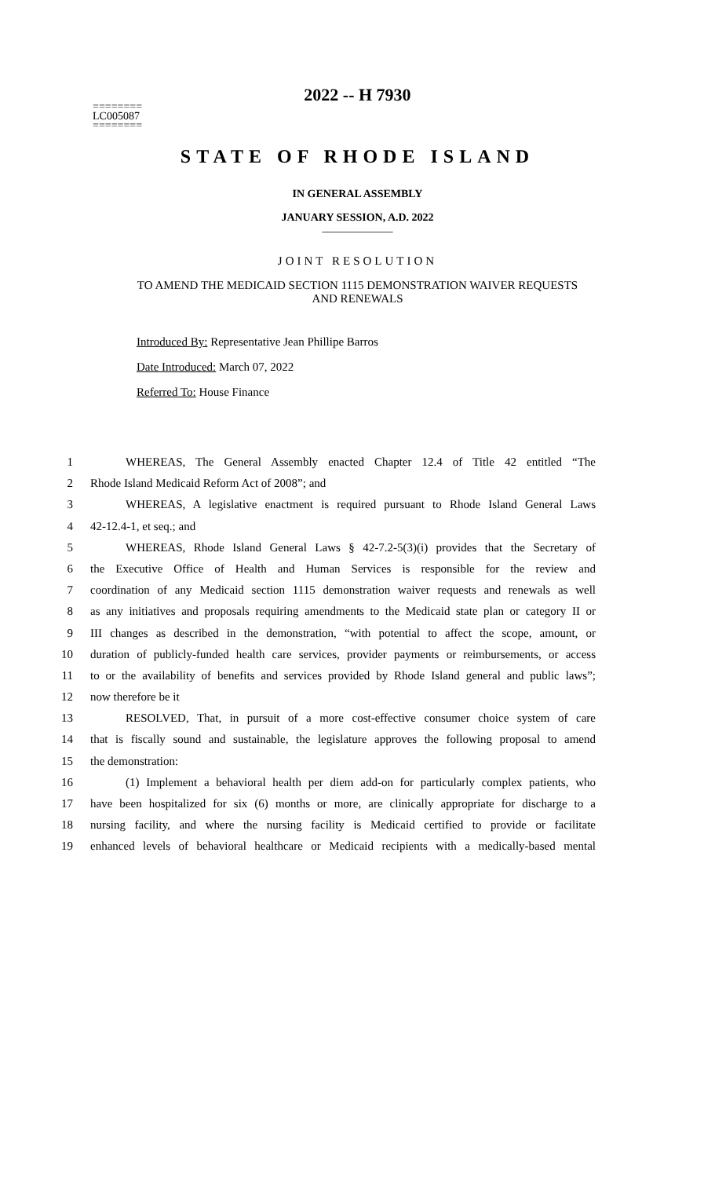2022 -- H 7930
========
LC005087
========
STATE OF RHODE ISLAND
IN GENERAL ASSEMBLY
JANUARY SESSION, A.D. 2022
____________
JOINT RESOLUTION
TO AMEND THE MEDICAID SECTION 1115 DEMONSTRATION WAIVER REQUESTS
AND RENEWALS
Introduced By: Representative Jean Phillipe Barros
Date Introduced: March 07, 2022
Referred To: House Finance
1 WHEREAS, The General Assembly enacted Chapter 12.4 of Title 42 entitled “The
2 Rhode Island Medicaid Reform Act of 2008”; and
3 WHEREAS, A legislative enactment is required pursuant to Rhode Island General Laws
4 42-12.4-1, et seq.; and
5 WHEREAS, Rhode Island General Laws § 42-7.2-5(3)(i) provides that the Secretary of
6 the Executive Office of Health and Human Services is responsible for the review and
7 coordination of any Medicaid section 1115 demonstration waiver requests and renewals as well
8 as any initiatives and proposals requiring amendments to the Medicaid state plan or category II or
9 III changes as described in the demonstration, “with potential to affect the scope, amount, or
10 duration of publicly-funded health care services, provider payments or reimbursements, or access
11 to or the availability of benefits and services provided by Rhode Island general and public laws”;
12 now therefore be it
13 RESOLVED, That, in pursuit of a more cost-effective consumer choice system of care
14 that is fiscally sound and sustainable, the legislature approves the following proposal to amend
15 the demonstration:
16 (1) Implement a behavioral health per diem add-on for particularly complex patients, who
17 have been hospitalized for six (6) months or more, are clinically appropriate for discharge to a
18 nursing facility, and where the nursing facility is Medicaid certified to provide or facilitate
19 enhanced levels of behavioral healthcare or Medicaid recipients with a medically-based mental